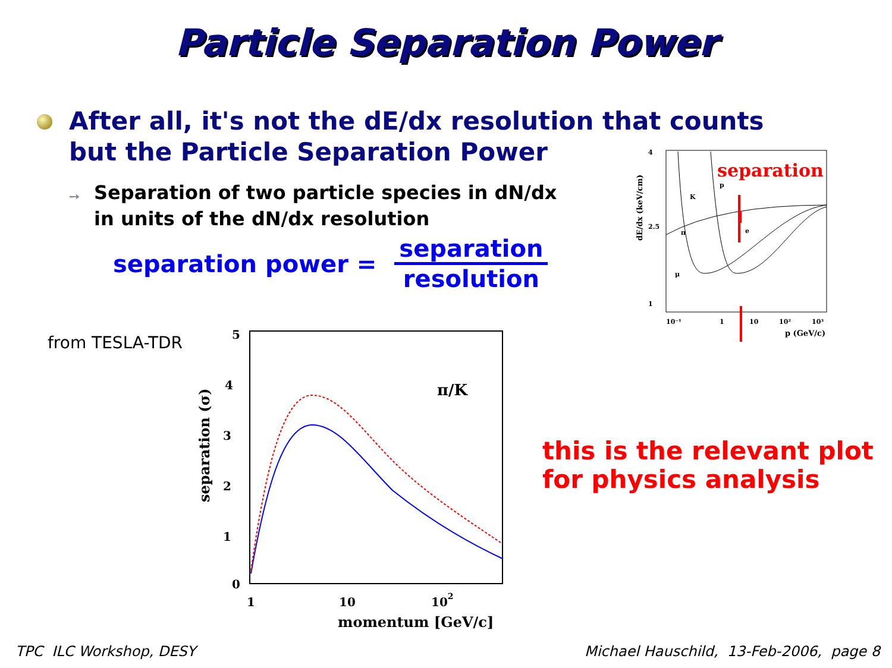Particle Separation Power
After all, it's not the dE/dx resolution that counts
but the Particle Separation Power
➙
Separation of two particle species in dN/dx
in units of the dN/dx resolution
separation power =
separation
resolution
from TESLA-TDR
5
4
3
2
1
0
1
10
102
momentum [GeV/c]
separation (σ)
π/K
dE/dx (keV/cm)
4
2.5
1
10⁻¹
1
10
10²
10³
p (GeV/c)
p
K
π
e
μ
separation
this is the relevant plot
for physics analysis
TPC ILC Workshop, DESY
Michael Hauschild, 13-Feb-2006, page 8